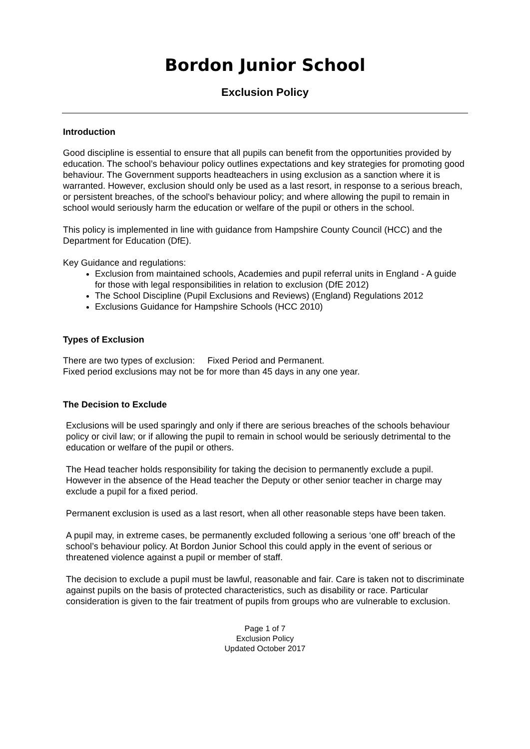Bordon Junior School
Exclusion Policy
Introduction
Good discipline is essential to ensure that all pupils can benefit from the opportunities provided by education. The school’s behaviour policy outlines expectations and key strategies for promoting good behaviour. The Government supports headteachers in using exclusion as a sanction where it is warranted. However, exclusion should only be used as a last resort, in response to a serious breach, or persistent breaches, of the school's behaviour policy; and where allowing the pupil to remain in school would seriously harm the education or welfare of the pupil or others in the school.
This policy is implemented in line with guidance from Hampshire County Council (HCC) and the Department for Education (DfE).
Key Guidance and regulations:
Exclusion from maintained schools, Academies and pupil referral units in England - A guide for those with legal responsibilities in relation to exclusion (DfE 2012)
The School Discipline (Pupil Exclusions and Reviews) (England) Regulations 2012
Exclusions Guidance for Hampshire Schools (HCC 2010)
Types of Exclusion
There are two types of exclusion: Fixed Period and Permanent.
Fixed period exclusions may not be for more than 45 days in any one year.
The Decision to Exclude
Exclusions will be used sparingly and only if there are serious breaches of the schools behaviour policy or civil law; or if allowing the pupil to remain in school would be seriously detrimental to the education or welfare of the pupil or others.
The Head teacher holds responsibility for taking the decision to permanently exclude a pupil. However in the absence of the Head teacher the Deputy or other senior teacher in charge may exclude a pupil for a fixed period.
Permanent exclusion is used as a last resort, when all other reasonable steps have been taken.
A pupil may, in extreme cases, be permanently excluded following a serious ‘one off’ breach of the school’s behaviour policy. At Bordon Junior School this could apply in the event of serious or threatened violence against a pupil or member of staff.
The decision to exclude a pupil must be lawful, reasonable and fair. Care is taken not to discriminate against pupils on the basis of protected characteristics, such as disability or race. Particular consideration is given to the fair treatment of pupils from groups who are vulnerable to exclusion.
Page 1 of 7
Exclusion Policy
Updated October 2017